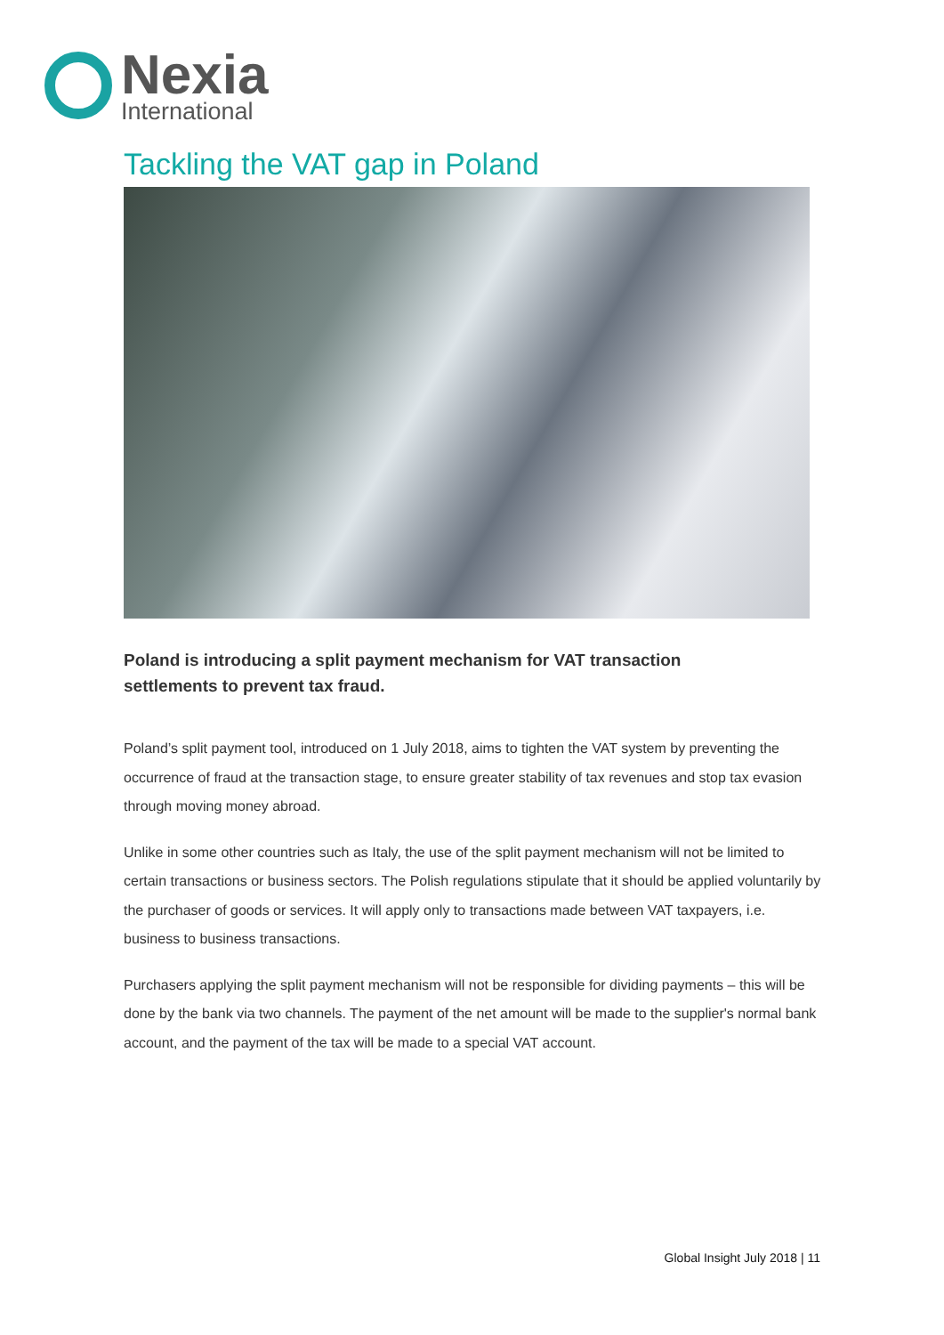Nexia
International
Tackling the VAT gap in Poland
Poland is introducing a split payment mechanism for VAT transaction settlements to prevent tax fraud.
Poland’s split payment tool, introduced on 1 July 2018, aims to tighten the VAT system by preventing the occurrence of fraud at the transaction stage, to ensure greater stability of tax revenues and stop tax evasion through moving money abroad.
Unlike in some other countries such as Italy, the use of the split payment mechanism will not be limited to certain transactions or business sectors. The Polish regulations stipulate that it should be applied voluntarily by the purchaser of goods or services. It will apply only to transactions made between VAT taxpayers, i.e. business to business transactions.
Purchasers applying the split payment mechanism will not be responsible for dividing payments – this will be done by the bank via two channels. The payment of the net amount will be made to the supplier's normal bank account, and the payment of the tax will be made to a special VAT account.
Global Insight July 2018 | 11